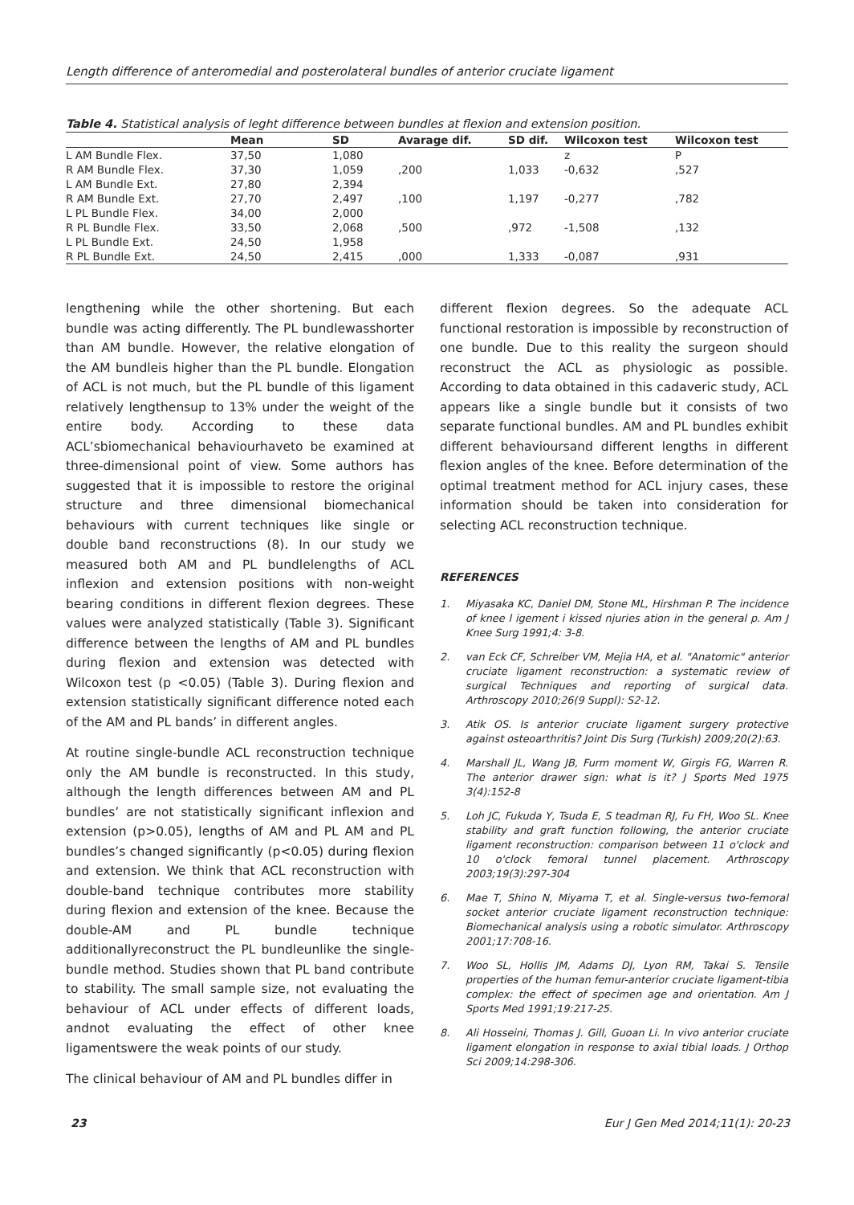Length difference of anteromedial and posterolateral bundles of anterior cruciate ligament
Table 4. Statistical analysis of leght difference between bundles at flexion and extension position.
| | Mean | SD | Avarage dif. | SD dif. | Wilcoxon test | Wilcoxon test |
| --- | --- | --- | --- | --- | --- | --- |
| L AM Bundle Flex. | 37,50 | 1,080 | | | z | P |
| R AM Bundle Flex. | 37,30 | 1,059 | ,200 | 1,033 | -0,632 | ,527 |
| L AM Bundle Ext. | 27,80 | 2,394 | | | | |
| R AM Bundle Ext. | 27,70 | 2,497 | ,100 | 1,197 | -0,277 | ,782 |
| L PL Bundle Flex. | 34,00 | 2,000 | | | | |
| R PL Bundle Flex. | 33,50 | 2,068 | ,500 | ,972 | -1,508 | ,132 |
| L PL Bundle Ext. | 24,50 | 1,958 | | | | |
| R PL Bundle Ext. | 24,50 | 2,415 | ,000 | 1,333 | -0,087 | ,931 |
lengthening while the other shortening. But each bundle was acting differently. The PL bundlewasshorter than AM bundle. However, the relative elongation of the AM bundleis higher than the PL bundle. Elongation of ACL is not much, but the PL bundle of this ligament relatively lengthensup to 13% under the weight of the entire body. According to these data ACL’sbiomechanical behaviourhaveto be examined at three-dimensional point of view. Some authors has suggested that it is impossible to restore the original structure and three dimensional biomechanical behaviours with current techniques like single or double band reconstructions (8). In our study we measured both AM and PL bundlelengths of ACL inflexion and extension positions with non-weight bearing conditions in different flexion degrees. These values were analyzed statistically (Table 3). Significant difference between the lengths of AM and PL bundles during flexion and extension was detected with Wilcoxon test (p <0.05) (Table 3). During flexion and extension statistically significant difference noted each of the AM and PL bands’ in different angles.
At routine single-bundle ACL reconstruction technique only the AM bundle is reconstructed. In this study, although the length differences between AM and PL bundles’ are not statistically significant inflexion and extension (p>0.05), lengths of AM and PL AM and PL bundles’s changed significantly (p<0.05) during flexion and extension. We think that ACL reconstruction with double-band technique contributes more stability during flexion and extension of the knee. Because the double-AM and PL bundle technique additionallyreconstruct the PL bundleunlike the single-bundle method. Studies shown that PL band contribute to stability. The small sample size, not evaluating the behaviour of ACL under effects of different loads, andnot evaluating the effect of other knee ligamentswere the weak points of our study.
The clinical behaviour of AM and PL bundles differ in
different flexion degrees. So the adequate ACL functional restoration is impossible by reconstruction of one bundle. Due to this reality the surgeon should reconstruct the ACL as physiologic as possible. According to data obtained in this cadaveric study, ACL appears like a single bundle but it consists of two separate functional bundles. AM and PL bundles exhibit different behavioursand different lengths in different flexion angles of the knee. Before determination of the optimal treatment method for ACL injury cases, these information should be taken into consideration for selecting ACL reconstruction technique.
REFERENCES
1. Miyasaka KC, Daniel DM, Stone ML, Hirshman P. The incidence of knee l igement i kissed njuries ation in the general p. Am J Knee Surg 1991;4: 3-8.
2. van Eck CF, Schreiber VM, Mejia HA, et al. "Anatomic" anterior cruciate ligament reconstruction: a systematic review of surgical Techniques and reporting of surgical data. Arthroscopy 2010;26(9 Suppl): S2-12.
3. Atik OS. Is anterior cruciate ligament surgery protective against osteoarthritis? Joint Dis Surg (Turkish) 2009;20(2):63.
4. Marshall JL, Wang JB, Furm moment W, Girgis FG, Warren R. The anterior drawer sign: what is it? J Sports Med 1975 3(4):152-8
5. Loh JC, Fukuda Y, Tsuda E, S teadman RJ, Fu FH, Woo SL. Knee stability and graft function following, the anterior cruciate ligament reconstruction: comparison between 11 o'clock and 10 o'clock femoral tunnel placement. Arthroscopy 2003;19(3):297-304
6. Mae T, Shino N, Miyama T, et al. Single-versus two-femoral socket anterior cruciate ligament reconstruction technique: Biomechanical analysis using a robotic simulator. Arthroscopy 2001;17:708-16.
7. Woo SL, Hollis JM, Adams DJ, Lyon RM, Takai S. Tensile properties of the human femur-anterior cruciate ligament-tibia complex: the effect of specimen age and orientation. Am J Sports Med 1991;19:217-25.
8. Ali Hosseini, Thomas J. Gill, Guoan Li. In vivo anterior cruciate ligament elongation in response to axial tibial loads. J Orthop Sci 2009;14:298-306.
23 Eur J Gen Med 2014;11(1): 20-23